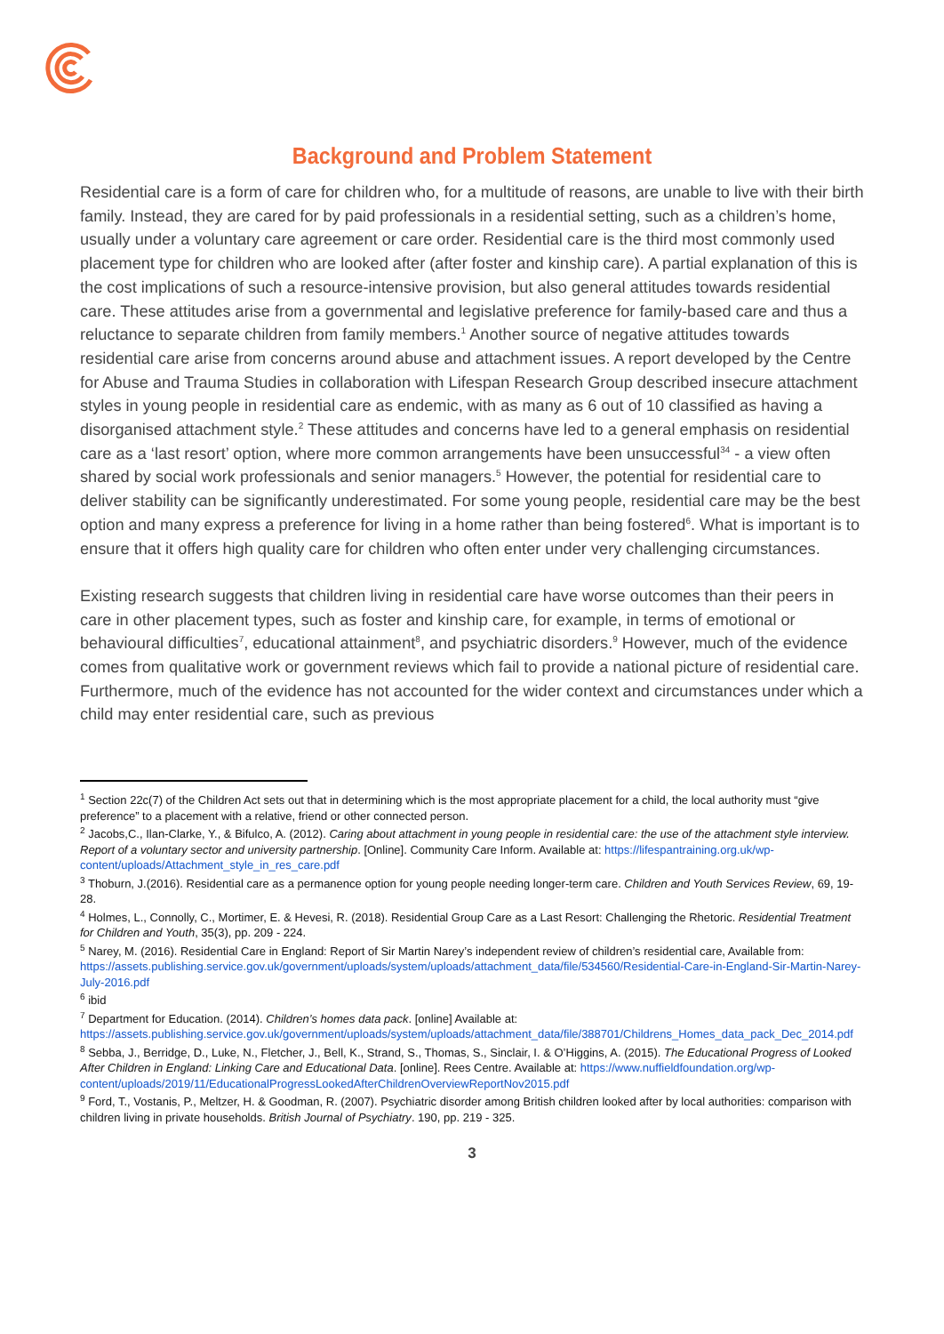Background and Problem Statement
Residential care is a form of care for children who, for a multitude of reasons, are unable to live with their birth family. Instead, they are cared for by paid professionals in a residential setting, such as a children’s home, usually under a voluntary care agreement or care order. Residential care is the third most commonly used placement type for children who are looked after (after foster and kinship care). A partial explanation of this is the cost implications of such a resource-intensive provision, but also general attitudes towards residential care. These attitudes arise from a governmental and legislative preference for family-based care and thus a reluctance to separate children from family members.<sup>1</sup> Another source of negative attitudes towards residential care arise from concerns around abuse and attachment issues. A report developed by the Centre for Abuse and Trauma Studies in collaboration with Lifespan Research Group described insecure attachment styles in young people in residential care as endemic, with as many as 6 out of 10 classified as having a disorganised attachment style.<sup>2</sup> These attitudes and concerns have led to a general emphasis on residential care as a ‘last resort’ option, where more common arrangements have been unsuccessful<sup>34</sup> - a view often shared by social work professionals and senior managers.<sup>5</sup> However, the potential for residential care to deliver stability can be significantly underestimated. For some young people, residential care may be the best option and many express a preference for living in a home rather than being fostered<sup>6</sup>. What is important is to ensure that it offers high quality care for children who often enter under very challenging circumstances.
Existing research suggests that children living in residential care have worse outcomes than their peers in care in other placement types, such as foster and kinship care, for example, in terms of emotional or behavioural difficulties<sup>7</sup>, educational attainment<sup>8</sup>, and psychiatric disorders.<sup>9</sup> However, much of the evidence comes from qualitative work or government reviews which fail to provide a national picture of residential care. Furthermore, much of the evidence has not accounted for the wider context and circumstances under which a child may enter residential care, such as previous
<sup>1</sup> Section 22c(7) of the Children Act sets out that in determining which is the most appropriate placement for a child, the local authority must “give preference” to a placement with a relative, friend or other connected person.
<sup>2</sup> Jacobs,C., Ilan-Clarke, Y., & Bifulco, A. (2012). Caring about attachment in young people in residential care: the use of the attachment style interview. Report of a voluntary sector and university partnership. [Online]. Community Care Inform. Available at: https://lifespantraining.org.uk/wp-content/uploads/Attachment_style_in_res_care.pdf
<sup>3</sup> Thoburn, J.(2016). Residential care as a permanence option for young people needing longer-term care. Children and Youth Services Review, 69, 19-28.
<sup>4</sup> Holmes, L., Connolly, C., Mortimer, E. & Hevesi, R. (2018). Residential Group Care as a Last Resort: Challenging the Rhetoric. Residential Treatment for Children and Youth, 35(3), pp. 209 - 224.
<sup>5</sup> Narey, M. (2016). Residential Care in England: Report of Sir Martin Narey’s independent review of children’s residential care, Available from: https://assets.publishing.service.gov.uk/government/uploads/system/uploads/attachment_data/file/534560/Residential-Care-in-England-Sir-Martin-Narey-July-2016.pdf
<sup>6</sup> ibid
<sup>7</sup> Department for Education. (2014). Children’s homes data pack. [online] Available at: https://assets.publishing.service.gov.uk/government/uploads/system/uploads/attachment_data/file/388701/Childrens_Homes_data_pack_Dec_2014.pdf
<sup>8</sup> Sebba, J., Berridge, D., Luke, N., Fletcher, J., Bell, K., Strand, S., Thomas, S., Sinclair, I. & O’Higgins, A. (2015). The Educational Progress of Looked After Children in England: Linking Care and Educational Data. [online]. Rees Centre. Available at: https://www.nuffieldfoundation.org/wp-content/uploads/2019/11/EducationalProgressLookedAfterChildrenOverviewReportNov2015.pdf
<sup>9</sup> Ford, T., Vostanis, P., Meltzer, H. & Goodman, R. (2007). Psychiatric disorder among British children looked after by local authorities: comparison with children living in private households. British Journal of Psychiatry. 190, pp. 219 - 325.
3